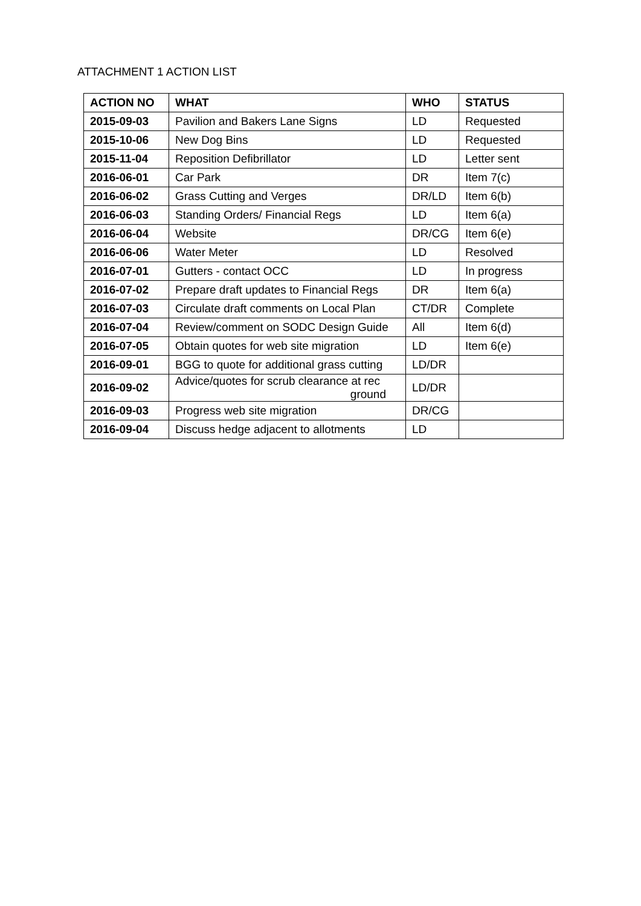ATTACHMENT 1 ACTION LIST
| ACTION NO | WHAT | WHO | STATUS |
| --- | --- | --- | --- |
| 2015-09-03 | Pavilion and Bakers Lane Signs | LD | Requested |
| 2015-10-06 | New Dog Bins | LD | Requested |
| 2015-11-04 | Reposition Defibrillator | LD | Letter sent |
| 2016-06-01 | Car Park | DR | Item 7(c) |
| 2016-06-02 | Grass Cutting and Verges | DR/LD | Item 6(b) |
| 2016-06-03 | Standing Orders/ Financial Regs | LD | Item 6(a) |
| 2016-06-04 | Website | DR/CG | Item 6(e) |
| 2016-06-06 | Water Meter | LD | Resolved |
| 2016-07-01 | Gutters - contact OCC | LD | In progress |
| 2016-07-02 | Prepare draft updates to Financial Regs | DR | Item 6(a) |
| 2016-07-03 | Circulate draft comments on Local Plan | CT/DR | Complete |
| 2016-07-04 | Review/comment on SODC Design Guide | All | Item 6(d) |
| 2016-07-05 | Obtain quotes for web site migration | LD | Item 6(e) |
| 2016-09-01 | BGG to quote for additional grass cutting | LD/DR | |
| 2016-09-02 | Advice/quotes for scrub clearance at rec ground | LD/DR | |
| 2016-09-03 | Progress web site migration | DR/CG | |
| 2016-09-04 | Discuss hedge adjacent to allotments | LD | |